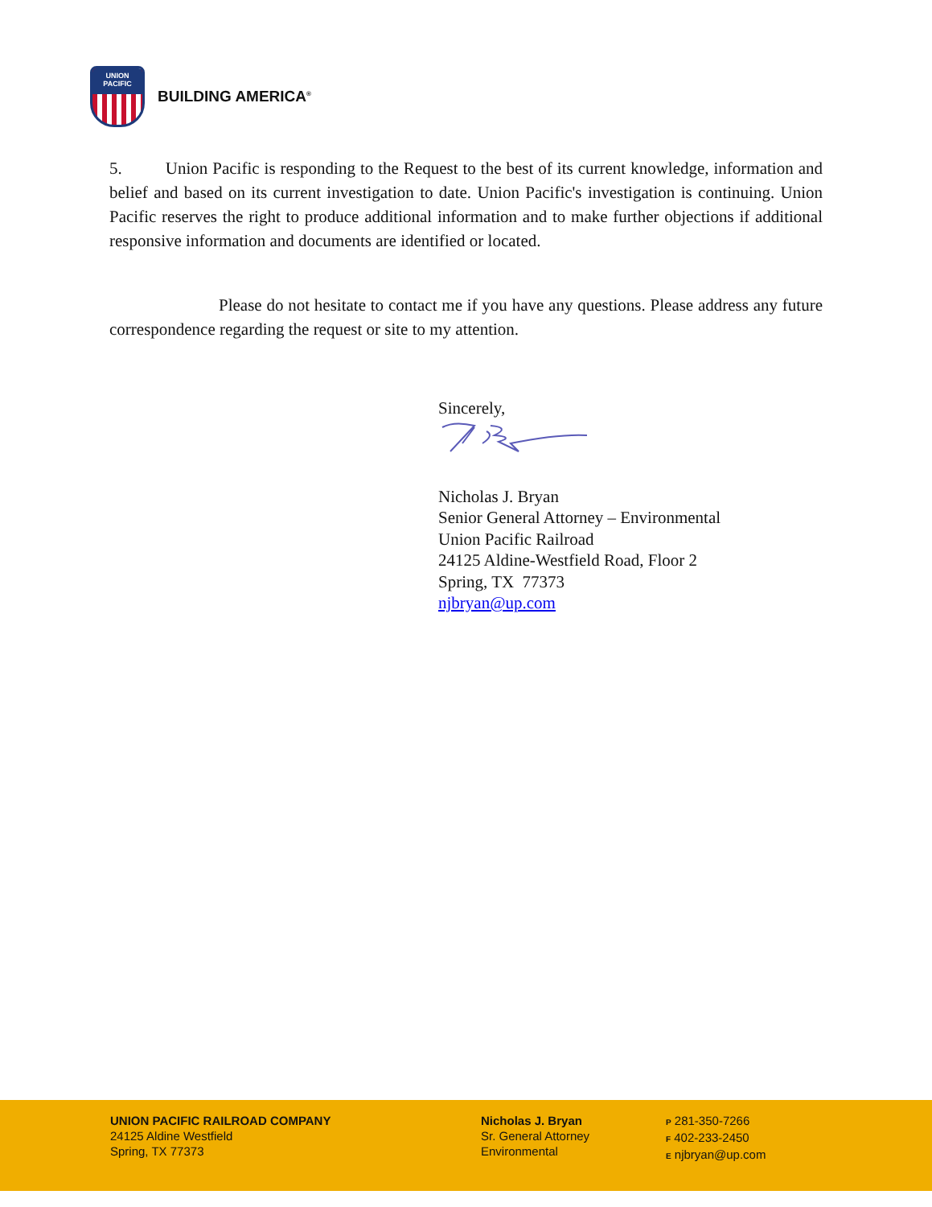UNION
PACIFIC
BUILDING AMERICA<sup>®</sup>
5. Union Pacific is responding to the Request to the best of its current knowledge, information and belief and based on its current investigation to date. Union Pacific's investigation is continuing. Union Pacific reserves the right to produce additional information and to make further objections if additional responsive information and documents are identified or located.
Please do not hesitate to contact me if you have any questions. Please address any future correspondence regarding the request or site to my attention.
Sincerely,
Nicholas J. Bryan
Senior General Attorney – Environmental
Union Pacific Railroad
24125 Aldine-Westfield Road, Floor 2
Spring, TX 77373
njbryan@up.com
UNION PACIFIC RAILROAD COMPANY
24125 Aldine Westfield
Spring, TX 77373
Nicholas J. Bryan
Sr. General Attorney
Environmental
P 281-350-7266
F 402-233-2450
E njbryan@up.com